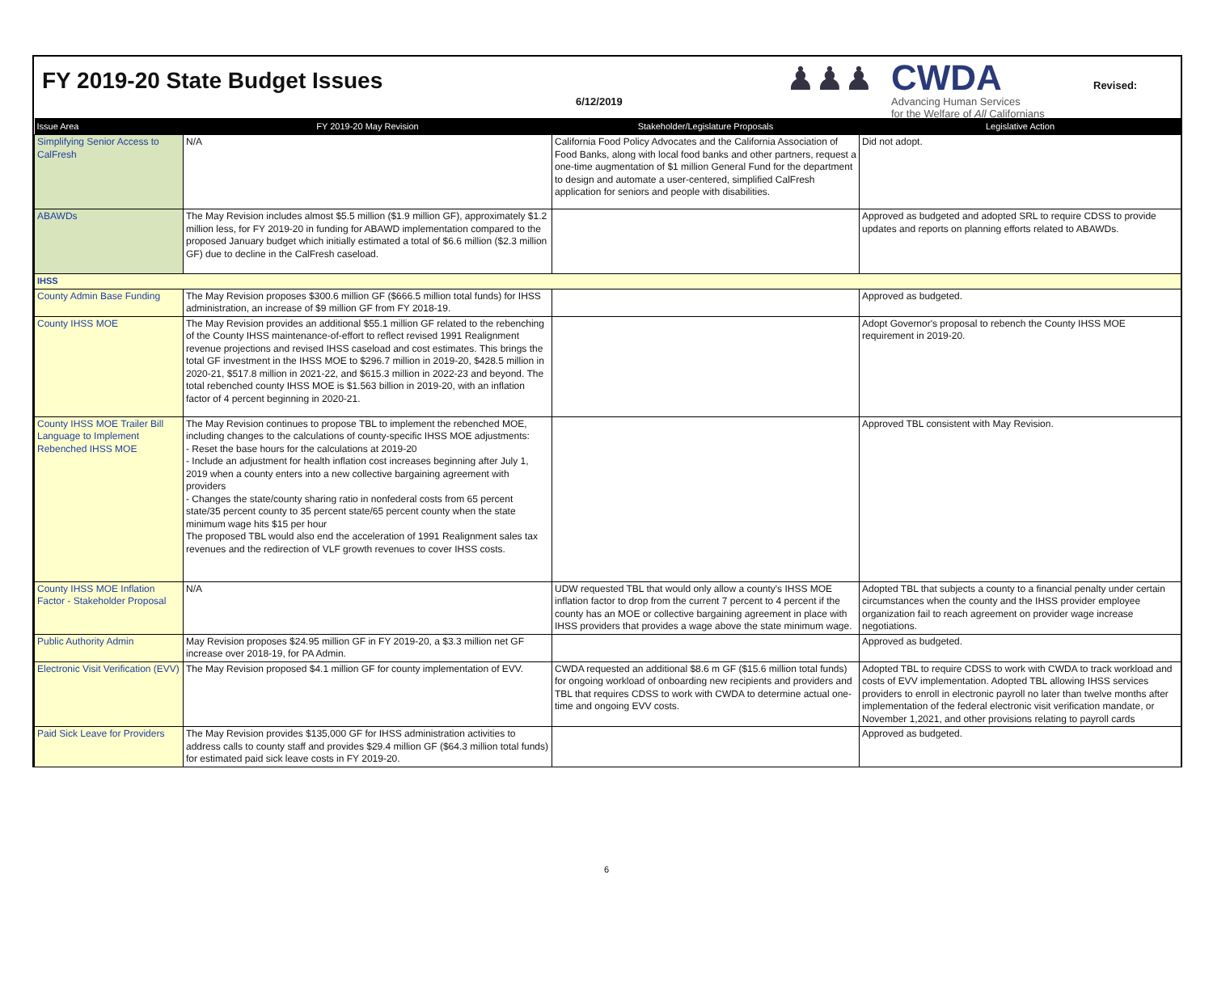FY 2019-20 State Budget Issues
6/12/2019
♟♟♟
CWDA
Advancing Human Services
for the Welfare of All Californians
Revised:
| Issue Area | FY 2019-20 May Revision | Stakeholder/Legislature Proposals | Legislative Action |
| --- | --- | --- | --- |
| Simplifying Senior Access to CalFresh | N/A | California Food Policy Advocates and the California Association of Food Banks, along with local food banks and other partners, request a one-time augmentation of $1 million General Fund for the department to design and automate a user-centered, simplified CalFresh application for seniors and people with disabilities. | Did not adopt. |
| ABAWDs | The May Revision includes almost $5.5 million ($1.9 million GF), approximately $1.2 million less, for FY 2019-20 in funding for ABAWD implementation compared to the proposed January budget which initially estimated a total of $6.6 million ($2.3 million GF) due to decline in the CalFresh caseload. | | Approved as budgeted and adopted SRL to require CDSS to provide updates and reports on planning efforts related to ABAWDs. |
| IHSS | | | |
| County Admin Base Funding | The May Revision proposes $300.6 million GF ($666.5 million total funds) for IHSS administration, an increase of $9 million GF from FY 2018-19. | | Approved as budgeted. |
| County IHSS MOE | The May Revision provides an additional $55.1 million GF related to the rebenching of the County IHSS maintenance-of-effort to reflect revised 1991 Realignment revenue projections and revised IHSS caseload and cost estimates. This brings the total GF investment in the IHSS MOE to $296.7 million in 2019-20, $428.5 million in 2020-21, $517.8 million in 2021-22, and $615.3 million in 2022-23 and beyond. The total rebenched county IHSS MOE is $1.563 billion in 2019-20, with an inflation factor of 4 percent beginning in 2020-21. | | Adopt Governor's proposal to rebench the County IHSS MOE requirement in 2019-20. |
| County IHSS MOE Trailer Bill Language to Implement Rebenched IHSS MOE | The May Revision continues to propose TBL to implement the rebenched MOE, including changes to the calculations of county-specific IHSS MOE adjustments: - Reset the base hours for the calculations at 2019-20 - Include an adjustment for health inflation cost increases beginning after July 1, 2019 when a county enters into a new collective bargaining agreement with providers - Changes the state/county sharing ratio in nonfederal costs from 65 percent state/35 percent county to 35 percent state/65 percent county when the state minimum wage hits $15 per hour The proposed TBL would also end the acceleration of 1991 Realignment sales tax revenues and the redirection of VLF growth revenues to cover IHSS costs. | | Approved TBL consistent with May Revision. |
| County IHSS MOE Inflation Factor - Stakeholder Proposal | N/A | UDW requested TBL that would only allow a county's IHSS MOE inflation factor to drop from the current 7 percent to 4 percent if the county has an MOE or collective bargaining agreement in place with IHSS providers that provides a wage above the state minimum wage. | Adopted TBL that subjects a county to a financial penalty under certain circumstances when the county and the IHSS provider employee organization fail to reach agreement on provider wage increase negotiations. |
| Public Authority Admin | May Revision proposes $24.95 million GF in FY 2019-20, a $3.3 million net GF increase over 2018-19, for PA Admin. | | Approved as budgeted. |
| Electronic Visit Verification (EVV) | The May Revision proposed $4.1 million GF for county implementation of EVV. | CWDA requested an additional $8.6 m GF ($15.6 million total funds) for ongoing workload of onboarding new recipients and providers and TBL that requires CDSS to work with CWDA to determine actual one-time and ongoing EVV costs. | Adopted TBL to require CDSS to work with CWDA to track workload and costs of EVV implementation. Adopted TBL allowing IHSS services providers to enroll in electronic payroll no later than twelve months after implementation of the federal electronic visit verification mandate, or November 1,2021, and other provisions relating to payroll cards |
| Paid Sick Leave for Providers | The May Revision provides $135,000 GF for IHSS administration activities to address calls to county staff and provides $29.4 million GF ($64.3 million total funds) for estimated paid sick leave costs in FY 2019-20. | | Approved as budgeted. |
6